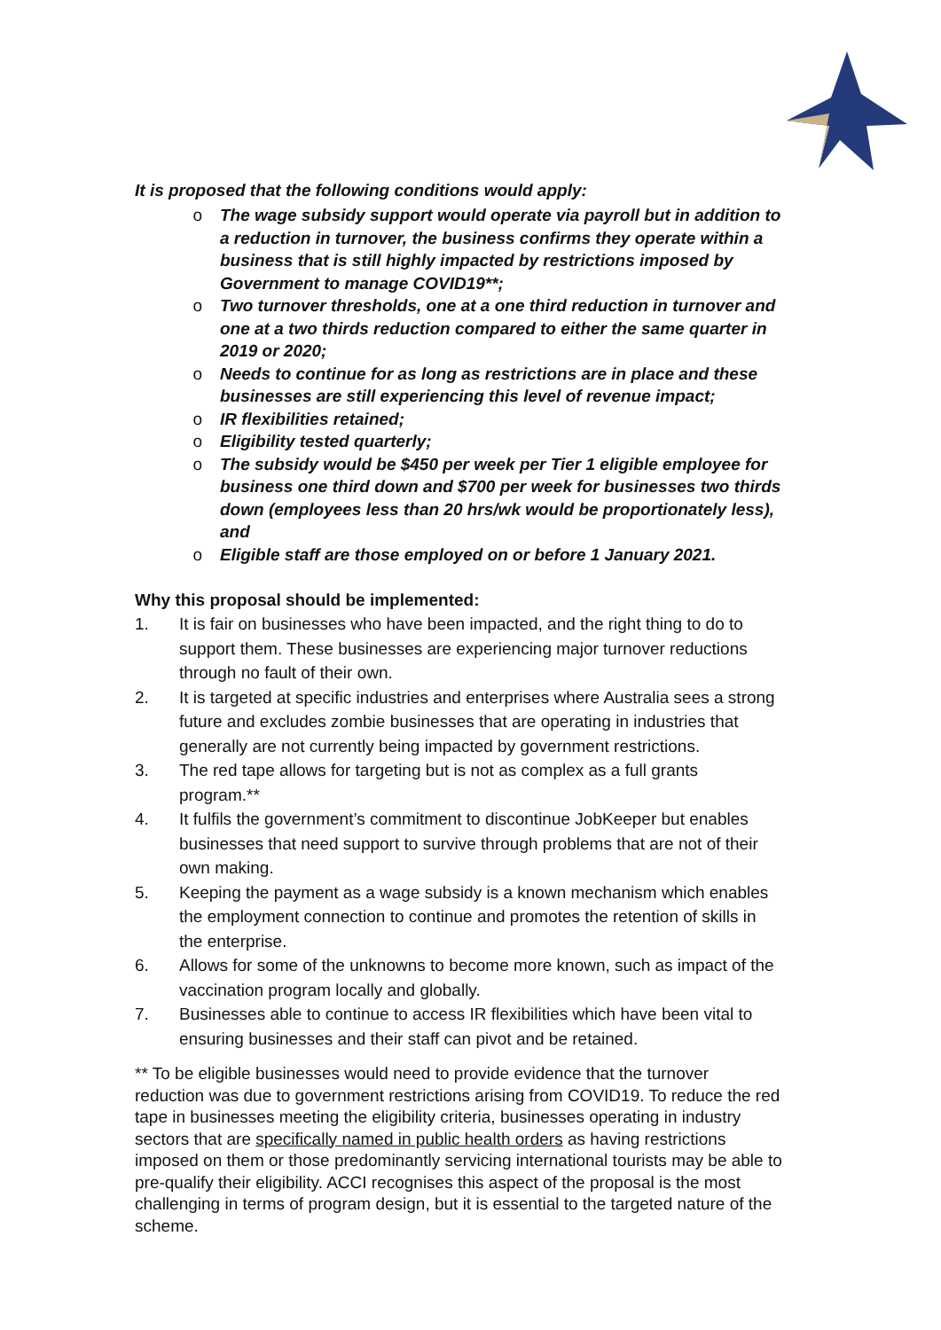It is proposed that the following conditions would apply:
o The wage subsidy support would operate via payroll but in addition to a reduction in turnover, the business confirms they operate within a business that is still highly impacted by restrictions imposed by Government to manage COVID19**;
o Two turnover thresholds, one at a one third reduction in turnover and one at a two thirds reduction compared to either the same quarter in 2019 or 2020;
o Needs to continue for as long as restrictions are in place and these businesses are still experiencing this level of revenue impact;
o IR flexibilities retained;
o Eligibility tested quarterly;
o The subsidy would be $450 per week per Tier 1 eligible employee for business one third down and $700 per week for businesses two thirds down (employees less than 20 hrs/wk would be proportionately less), and
o Eligible staff are those employed on or before 1 January 2021.
Why this proposal should be implemented:
1. It is fair on businesses who have been impacted, and the right thing to do to support them. These businesses are experiencing major turnover reductions through no fault of their own.
2. It is targeted at specific industries and enterprises where Australia sees a strong future and excludes zombie businesses that are operating in industries that generally are not currently being impacted by government restrictions.
3. The red tape allows for targeting but is not as complex as a full grants program.**
4. It fulfils the government’s commitment to discontinue JobKeeper but enables businesses that need support to survive through problems that are not of their own making.
5. Keeping the payment as a wage subsidy is a known mechanism which enables the employment connection to continue and promotes the retention of skills in the enterprise.
6. Allows for some of the unknowns to become more known, such as impact of the vaccination program locally and globally.
7. Businesses able to continue to access IR flexibilities which have been vital to ensuring businesses and their staff can pivot and be retained.
** To be eligible businesses would need to provide evidence that the turnover reduction was due to government restrictions arising from COVID19. To reduce the red tape in businesses meeting the eligibility criteria, businesses operating in industry sectors that are specifically named in public health orders as having restrictions imposed on them or those predominantly servicing international tourists may be able to pre-qualify their eligibility. ACCI recognises this aspect of the proposal is the most challenging in terms of program design, but it is essential to the targeted nature of the scheme.